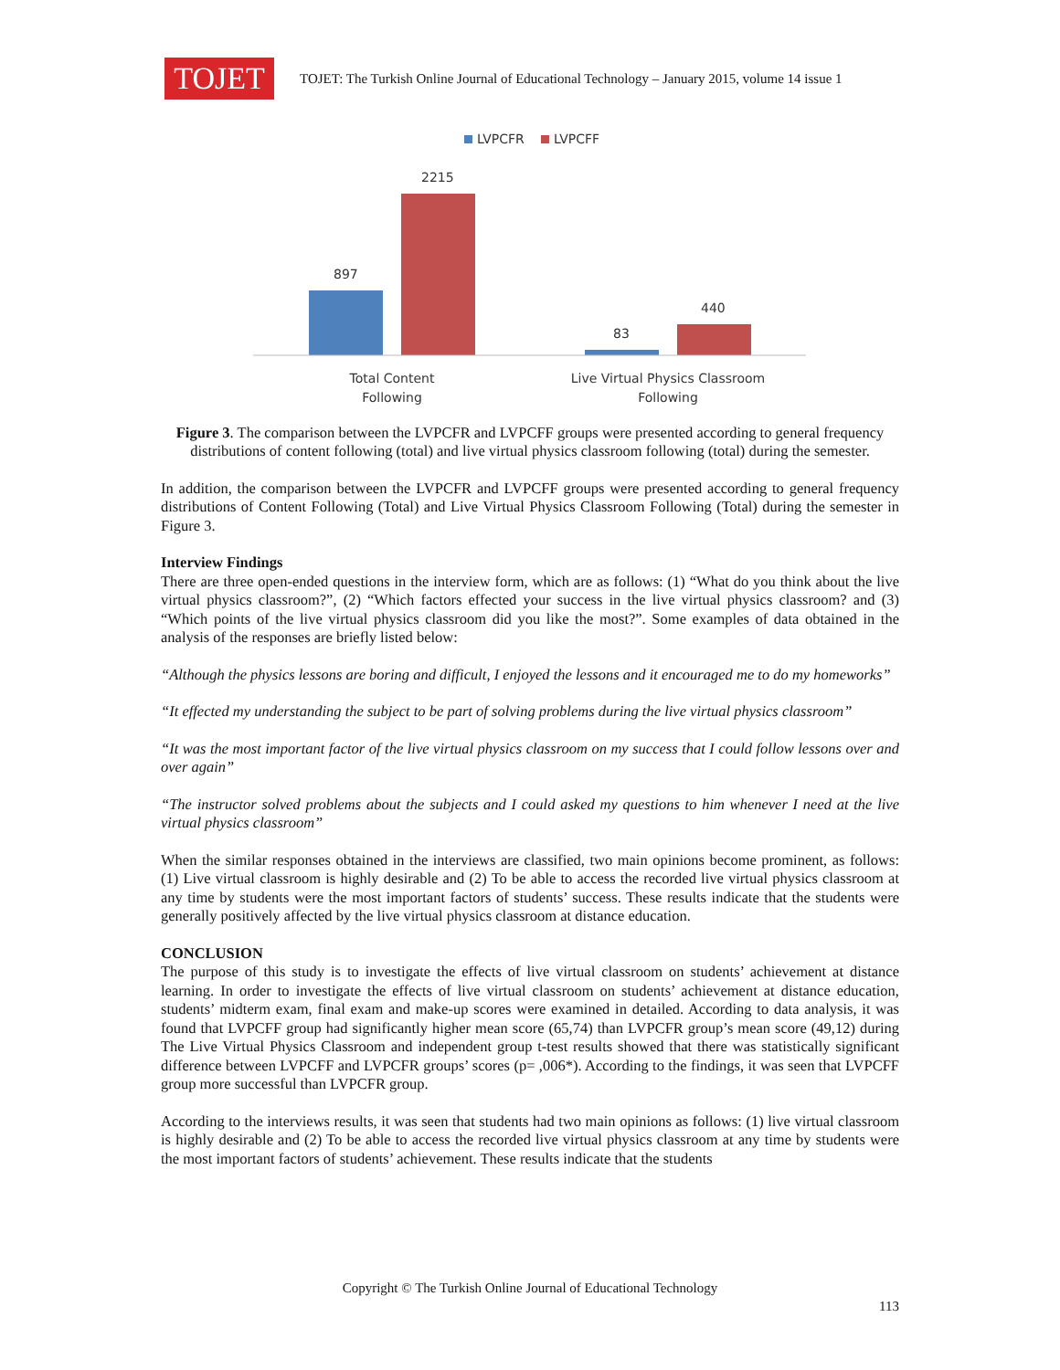TOJET
TOJET: The Turkish Online Journal of Educational Technology – January 2015, volume 14 issue 1
LVPCFR
LVPCFF
897
2215
83
440
Total Content
Following
Live Virtual Physics Classroom
Following
Figure 3. The comparison between the LVPCFR and LVPCFF groups were presented according to general frequency distributions of content following (total) and live virtual physics classroom following (total) during the semester.
In addition, the comparison between the LVPCFR and LVPCFF groups were presented according to general frequency distributions of Content Following (Total) and Live Virtual Physics Classroom Following (Total) during the semester in Figure 3.
Interview Findings
There are three open-ended questions in the interview form, which are as follows: (1) “What do you think about the live virtual physics classroom?”, (2) “Which factors effected your success in the live virtual physics classroom? and (3) “Which points of the live virtual physics classroom did you like the most?”. Some examples of data obtained in the analysis of the responses are briefly listed below:
“Although the physics lessons are boring and difficult, I enjoyed the lessons and it encouraged me to do my homeworks”
“It effected my understanding the subject to be part of solving problems during the live virtual physics classroom”
“It was the most important factor of the live virtual physics classroom on my success that I could follow lessons over and over again”
“The instructor solved problems about the subjects and I could asked my questions to him whenever I need at the live virtual physics classroom”
When the similar responses obtained in the interviews are classified, two main opinions become prominent, as follows: (1) Live virtual classroom is highly desirable and (2) To be able to access the recorded live virtual physics classroom at any time by students were the most important factors of students’ success. These results indicate that the students were generally positively affected by the live virtual physics classroom at distance education.
CONCLUSION
The purpose of this study is to investigate the effects of live virtual classroom on students’ achievement at distance learning. In order to investigate the effects of live virtual classroom on students’ achievement at distance education, students’ midterm exam, final exam and make-up scores were examined in detailed. According to data analysis, it was found that LVPCFF group had significantly higher mean score (65,74) than LVPCFR group’s mean score (49,12) during The Live Virtual Physics Classroom and independent group t-test results showed that there was statistically significant difference between LVPCFF and LVPCFR groups’ scores (p= ,006*). According to the findings, it was seen that LVPCFF group more successful than LVPCFR group.
According to the interviews results, it was seen that students had two main opinions as follows: (1) live virtual classroom is highly desirable and (2) To be able to access the recorded live virtual physics classroom at any time by students were the most important factors of students’ achievement. These results indicate that the students
Copyright © The Turkish Online Journal of Educational Technology
113